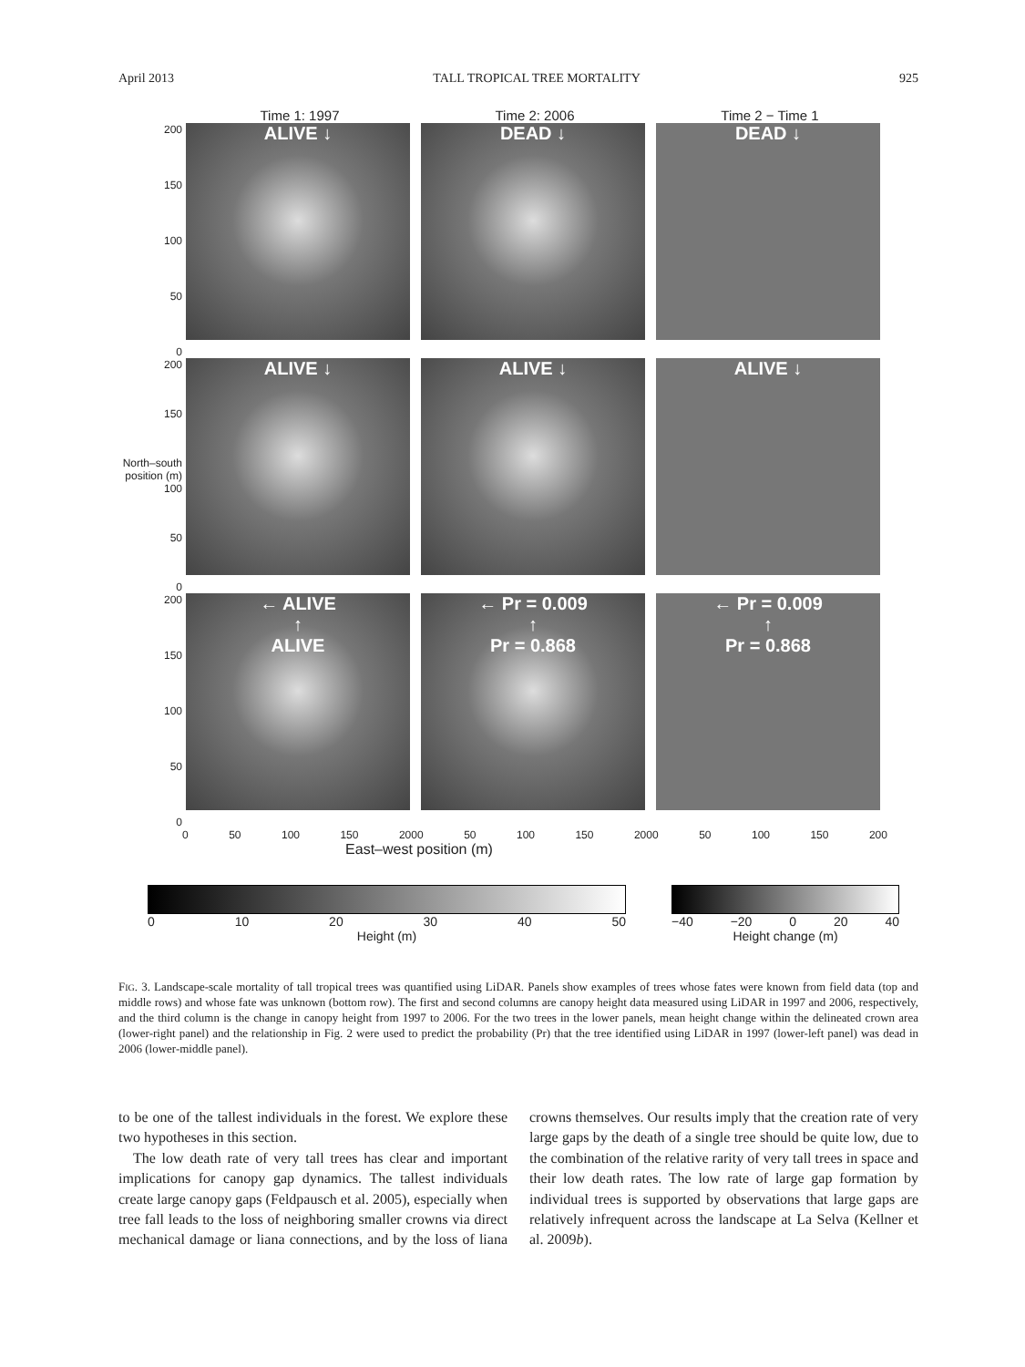April 2013 TALL TROPICAL TREE MORTALITY 925
Time 1: 1997 Time 2: 2006 Time 2 − Time 1
200
150
100
50
0
ALIVE ↓ DEAD ↓ DEAD ↓
200
150
North–south position (m) 100
50
0
ALIVE ↓ ALIVE ↓ ALIVE ↓
200
150
100
50
0
← ALIVE
↑
ALIVE
← Pr = 0.009
↑
Pr = 0.868
← Pr = 0.009
↑
Pr = 0.868
0 50 100 150 200 0 50 100 150 200 0 50 100 150 200
East–west position (m)
0 10 20 30 40 50
Height (m)
−40 −20 0 20 40
Height change (m)
FIG. 3. Landscape-scale mortality of tall tropical trees was quantified using LiDAR. Panels show examples of trees whose fates were known from field data (top and middle rows) and whose fate was unknown (bottom row). The first and second columns are canopy height data measured using LiDAR in 1997 and 2006, respectively, and the third column is the change in canopy height from 1997 to 2006. For the two trees in the lower panels, mean height change within the delineated crown area (lower-right panel) and the relationship in Fig. 2 were used to predict the probability (Pr) that the tree identified using LiDAR in 1997 (lower-left panel) was dead in 2006 (lower-middle panel).
to be one of the tallest individuals in the forest. We explore these two hypotheses in this section.
The low death rate of very tall trees has clear and important implications for canopy gap dynamics. The tallest individuals create large canopy gaps (Feldpausch et al. 2005), especially when tree fall leads to the loss of neighboring smaller crowns via direct mechanical damage or liana connections, and by the loss of liana crowns themselves. Our results imply that the creation rate of very large gaps by the death of a single tree should be quite low, due to the combination of the relative rarity of very tall trees in space and their low death rates. The low rate of large gap formation by individual trees is supported by observations that large gaps are relatively infrequent across the landscape at La Selva (Kellner et al. 2009b).